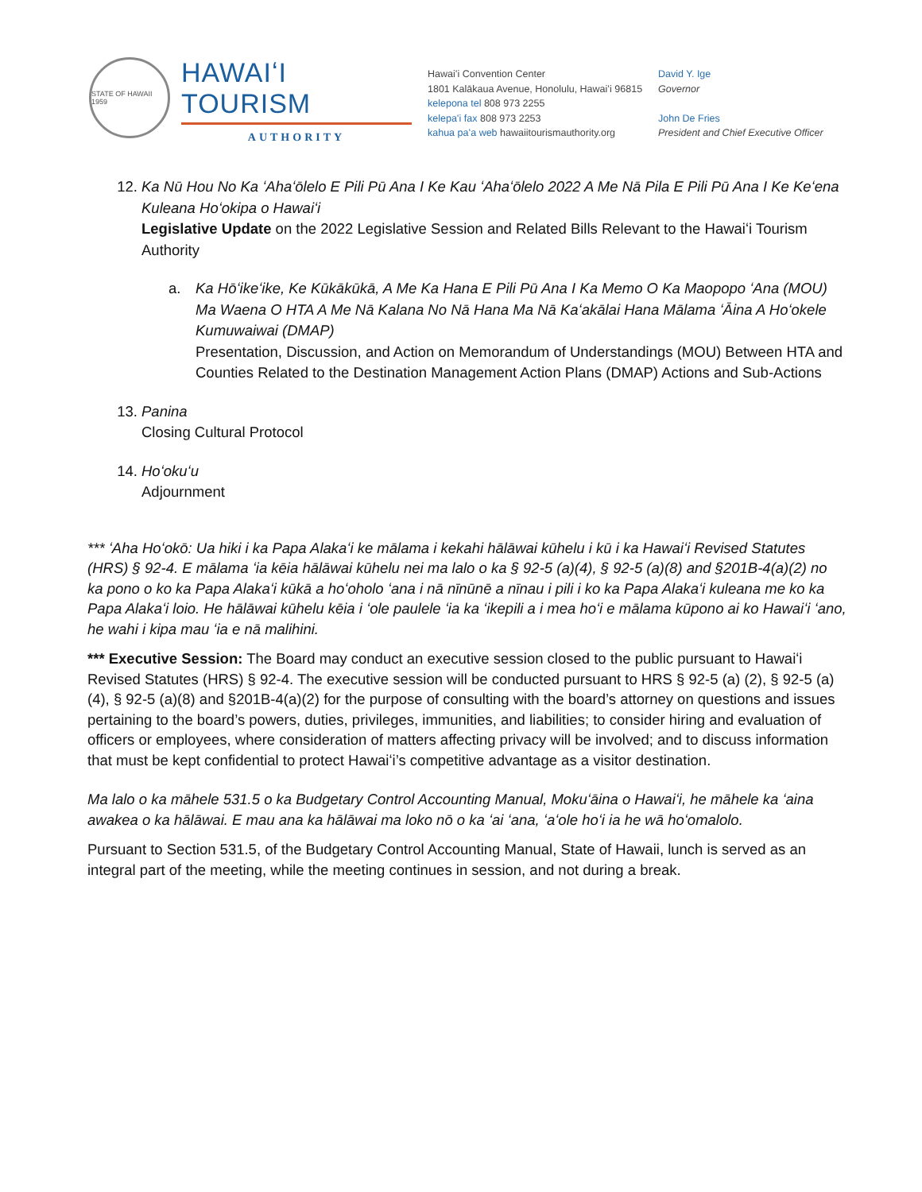STATE OF HAWAII 1959
HAWAIʻI TOURISM
AUTHORITY
Hawaiʻi Convention Center
1801 Kalākaua Avenue, Honolulu, Hawaiʻi 96815
kelepona tel 808 973 2255
kelepaʻi fax 808 973 2253
kahua paʻa web hawaiitourismauthority.org
David Y. Ige
Governor
John De Fries
President and Chief Executive Officer
12. Ka Nū Hou No Ka ʻAhaʻōlelo E Pili Pū Ana I Ke Kau ʻAhaʻōlelo 2022 A Me Nā Pila E Pili Pū Ana I Ke Keʻena Kuleana Hoʻokipa o Hawaiʻi
Legislative Update on the 2022 Legislative Session and Related Bills Relevant to the Hawaiʻi Tourism Authority
a. Ka Hōʻikeʻike, Ke Kūkākūkā, A Me Ka Hana E Pili Pū Ana I Ka Memo O Ka Maopopo ʻAna (MOU) Ma Waena O HTA A Me Nā Kalana No Nā Hana Ma Nā Kaʻakālai Hana Mālama ʻĀina A Hoʻokele Kumuwaiwai (DMAP)
Presentation, Discussion, and Action on Memorandum of Understandings (MOU) Between HTA and Counties Related to the Destination Management Action Plans (DMAP) Actions and Sub-Actions
13. Panina
Closing Cultural Protocol
14. Hoʻokuʻu
Adjournment
*** ʻAha Hoʻokō: Ua hiki i ka Papa Alakaʻi ke mālama i kekahi hālāwai kūhelu i kū i ka Hawaiʻi Revised Statutes (HRS) § 92-4. E mālama ʻia kēia hālāwai kūhelu nei ma lalo o ka § 92-5 (a)(4), § 92-5 (a)(8) and §201B-4(a)(2) no ka pono o ko ka Papa Alakaʻi kūkā a hoʻoholo ʻana i nā nīnūnē a nīnau i pili i ko ka Papa Alakaʻi kuleana me ko ka Papa Alakaʻi loio. He hālāwai kūhelu kēia i ʻole paulele ʻia ka ʻikepili a i mea hoʻi e mālama kūpono ai ko Hawaiʻi ʻano, he wahi i kipa mau ʻia e nā malihini.
*** Executive Session: The Board may conduct an executive session closed to the public pursuant to Hawaiʻi Revised Statutes (HRS) § 92-4. The executive session will be conducted pursuant to HRS § 92-5 (a) (2), § 92-5 (a)(4), § 92-5 (a)(8) and §201B-4(a)(2) for the purpose of consulting with the board’s attorney on questions and issues pertaining to the board’s powers, duties, privileges, immunities, and liabilities; to consider hiring and evaluation of officers or employees, where consideration of matters affecting privacy will be involved; and to discuss information that must be kept confidential to protect Hawaiʻi’s competitive advantage as a visitor destination.
Ma lalo o ka māhele 531.5 o ka Budgetary Control Accounting Manual, Mokuʻāina o Hawaiʻi, he māhele ka ʻaina awakea o ka hālāwai. E mau ana ka hālāwai ma loko nō o ka ʻai ʻana, ʻaʻole hoʻi ia he wā hoʻomalolo.
Pursuant to Section 531.5, of the Budgetary Control Accounting Manual, State of Hawaii, lunch is served as an integral part of the meeting, while the meeting continues in session, and not during a break.